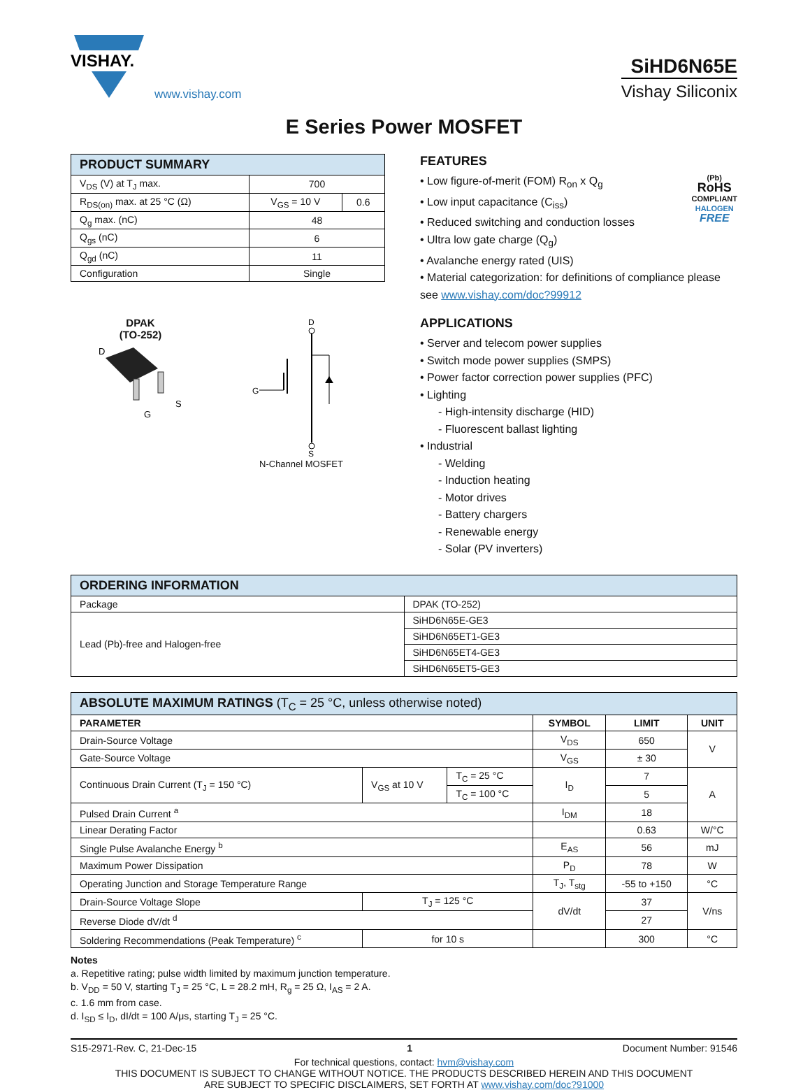VISHAY.
www.vishay.com
SiHD6N65E
Vishay Siliconix
E Series Power MOSFET
| PRODUCT SUMMARY | | |
| --- | --- | --- |
| V<sub>DS</sub> (V) at T<sub>J</sub> max. | 700 | |
| R<sub>DS(on)</sub> max. at 25 °C (Ω) | V<sub>GS</sub> = 10 V | 0.6 |
| Q<sub>g</sub> max. (nC) | 48 | |
| Q<sub>gs</sub> (nC) | 6 | |
| Q<sub>gd</sub> (nC) | 11 | |
| Configuration | Single | |
DPAK
(TO-252)
D
G
S
D
G
S
N-Channel MOSFET
FEATURES
• Low figure-of-merit (FOM) R<sub>on</sub> x Q<sub>g</sub> (Pb)
RoHS
COMPLIANT
HALOGEN
FREE
• Low input capacitance (C<sub>iss</sub>)
• Reduced switching and conduction losses
• Ultra low gate charge (Q<sub>g</sub>)
• Avalanche energy rated (UIS)
• Material categorization: for definitions of compliance please see www.vishay.com/doc?99912
APPLICATIONS
• Server and telecom power supplies
• Switch mode power supplies (SMPS)
• Power factor correction power supplies (PFC)
• Lighting
- High-intensity discharge (HID)
- Fluorescent ballast lighting
• Industrial
- Welding
- Induction heating
- Motor drives
- Battery chargers
- Renewable energy
- Solar (PV inverters)
| ORDERING INFORMATION | |
| --- | --- |
| Package | DPAK (TO-252) |
| Lead (Pb)-free and Halogen-free | SiHD6N65E-GE3 |
| | SiHD6N65ET1-GE3 |
| | SiHD6N65ET4-GE3 |
| | SiHD6N65ET5-GE3 |
| ABSOLUTE MAXIMUM RATINGS (T<sub>C</sub> = 25 °C, unless otherwise noted) | | | | | |
| --- | --- | --- | --- | --- | --- |
| PARAMETER | | | SYMBOL | LIMIT | UNIT |
| Drain-Source Voltage | | | V<sub>DS</sub> | 650 | V |
| Gate-Source Voltage | | | V<sub>GS</sub> | ± 30 | |
| Continuous Drain Current (T<sub>J</sub> = 150 °C) | V<sub>GS</sub> at 10 V | T<sub>C</sub> = 25 °C | I<sub>D</sub> | 7 | A |
| | | T<sub>C</sub> = 100 °C | | 5 | |
| Pulsed Drain Current <sup>a</sup> | | | I<sub>DM</sub> | 18 | |
| Linear Derating Factor | | | | 0.63 | W/°C |
| Single Pulse Avalanche Energy <sup>b</sup> | | | E<sub>AS</sub> | 56 | mJ |
| Maximum Power Dissipation | | | P<sub>D</sub> | 78 | W |
| Operating Junction and Storage Temperature Range | | | T<sub>J</sub>, T<sub>stg</sub> | -55 to +150 | °C |
| Drain-Source Voltage Slope | T<sub>J</sub> = 125 °C | | dV/dt | 37 | V/ns |
| Reverse Diode dV/dt <sup>d</sup> | | | | 27 | |
| Soldering Recommendations (Peak Temperature) <sup>c</sup> | for 10 s | | | 300 | °C |
Notes
a. Repetitive rating; pulse width limited by maximum junction temperature.
b. V<sub>DD</sub> = 50 V, starting T<sub>J</sub> = 25 °C, L = 28.2 mH, R<sub>g</sub> = 25 Ω, I<sub>AS</sub> = 2 A.
c. 1.6 mm from case.
d. I<sub>SD</sub> ≤ I<sub>D</sub>, dI/dt = 100 A/μs, starting T<sub>J</sub> = 25 °C.
S15-2971-Rev. C, 21-Dec-15 1 Document Number: 91546
For technical questions, contact: hvm@vishay.com
THIS DOCUMENT IS SUBJECT TO CHANGE WITHOUT NOTICE. THE PRODUCTS DESCRIBED HEREIN AND THIS DOCUMENT
ARE SUBJECT TO SPECIFIC DISCLAIMERS, SET FORTH AT www.vishay.com/doc?91000